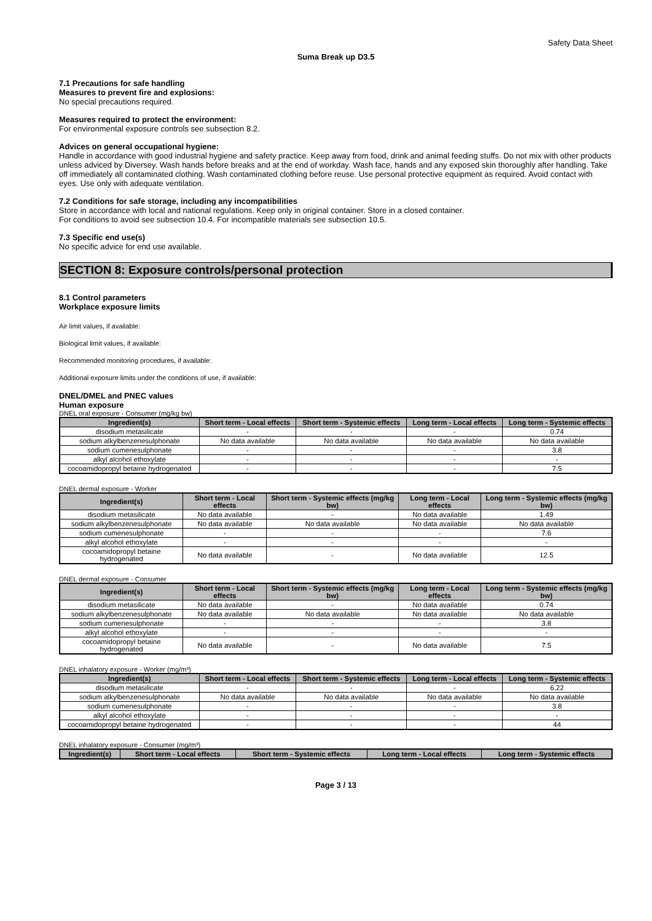Safety Data Sheet
Suma Break up D3.5
7.1 Precautions for safe handling
Measures to prevent fire and explosions:
No special precautions required.
Measures required to protect the environment:
For environmental exposure controls see subsection 8.2.
Advices on general occupational hygiene:
Handle in accordance with good industrial hygiene and safety practice. Keep away from food, drink and animal feeding stuffs. Do not mix with other products unless adviced by Diversey. Wash hands before breaks and at the end of workday. Wash face, hands and any exposed skin thoroughly after handling. Take off immediately all contaminated clothing. Wash contaminated clothing before reuse. Use personal protective equipment as required. Avoid contact with eyes. Use only with adequate ventilation.
7.2 Conditions for safe storage, including any incompatibilities
Store in accordance with local and national regulations. Keep only in original container. Store in a closed container.
For conditions to avoid see subsection 10.4. For incompatible materials see subsection 10.5.
7.3 Specific end use(s)
No specific advice for end use available.
SECTION 8: Exposure controls/personal protection
8.1 Control parameters
Workplace exposure limits
Air limit values, if available:
Biological limit values, if available:
Recommended monitoring procedures, if available:
Additional exposure limits under the conditions of use, if available:
DNEL/DMEL and PNEC values
Human exposure
DNEL oral exposure - Consumer (mg/kg bw)
| Ingredient(s) | Short term - Local effects | Short term - Systemic effects | Long term - Local effects | Long term - Systemic effects |
| --- | --- | --- | --- | --- |
| disodium metasilicate | - | - | - | 0.74 |
| sodium alkylbenzenesulphonate | No data available | No data available | No data available | No data available |
| sodium cumenesulphonate | - | - | - | 3.8 |
| alkyl alcohol ethoxylate | - | - | - | - |
| cocoamidopropyl betaine hydrogenated | - | - | - | 7.5 |
DNEL dermal exposure - Worker
| Ingredient(s) | Short term - Local effects | Short term - Systemic effects (mg/kg bw) | Long term - Local effects | Long term - Systemic effects (mg/kg bw) |
| --- | --- | --- | --- | --- |
| disodium metasilicate | No data available | - | No data available | 1.49 |
| sodium alkylbenzenesulphonate | No data available | No data available | No data available | No data available |
| sodium cumenesulphonate | - | - | - | 7.6 |
| alkyl alcohol ethoxylate | - | - | - | - |
| cocoamidopropyl betaine hydrogenated | No data available | - | No data available | 12.5 |
DNEL dermal exposure - Consumer
| Ingredient(s) | Short term - Local effects | Short term - Systemic effects (mg/kg bw) | Long term - Local effects | Long term - Systemic effects (mg/kg bw) |
| --- | --- | --- | --- | --- |
| disodium metasilicate | No data available | - | No data available | 0.74 |
| sodium alkylbenzenesulphonate | No data available | No data available | No data available | No data available |
| sodium cumenesulphonate | - | - | - | 3.8 |
| alkyl alcohol ethoxylate | - | - | - | - |
| cocoamidopropyl betaine hydrogenated | No data available | - | No data available | 7.5 |
DNEL inhalatory exposure - Worker (mg/m³)
| Ingredient(s) | Short term - Local effects | Short term - Systemic effects | Long term - Local effects | Long term - Systemic effects |
| --- | --- | --- | --- | --- |
| disodium metasilicate | - | - | - | 6.22 |
| sodium alkylbenzenesulphonate | No data available | No data available | No data available | No data available |
| sodium cumenesulphonate | - | - | - | 3.8 |
| alkyl alcohol ethoxylate | - | - | - | - |
| cocoamidopropyl betaine hydrogenated | - | - | - | 44 |
DNEL inhalatory exposure - Consumer (mg/m³)
| Ingredient(s) | Short term - Local effects | Short term - Systemic effects | Long term - Local effects | Long term - Systemic effects |
| --- | --- | --- | --- | --- |
Page 3 / 13